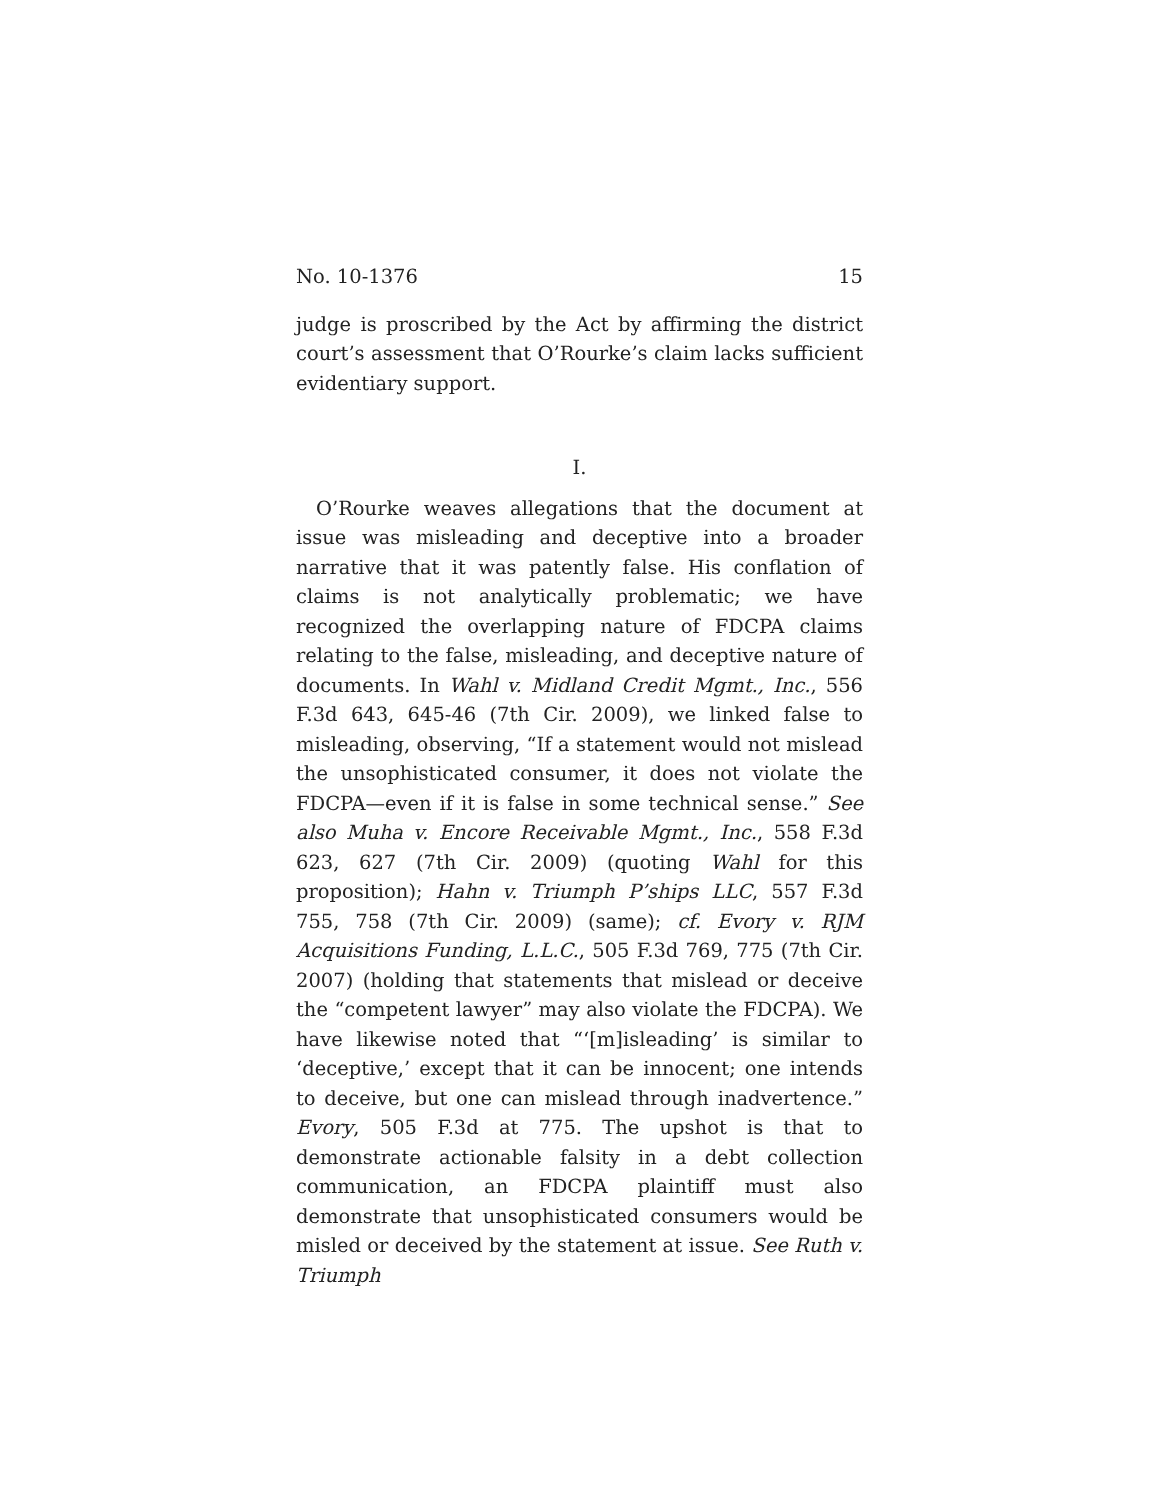No. 10-1376 15
judge is proscribed by the Act by affirming the district court’s assessment that O’Rourke’s claim lacks sufficient evidentiary support.
I.
O’Rourke weaves allegations that the document at issue was misleading and deceptive into a broader narrative that it was patently false. His conflation of claims is not analytically problematic; we have recognized the overlapping nature of FDCPA claims relating to the false, misleading, and deceptive nature of documents. In Wahl v. Midland Credit Mgmt., Inc., 556 F.3d 643, 645-46 (7th Cir. 2009), we linked false to misleading, observing, “If a statement would not mislead the unsophisticated consumer, it does not violate the FDCPA—even if it is false in some technical sense.” See also Muha v. Encore Receivable Mgmt., Inc., 558 F.3d 623, 627 (7th Cir. 2009) (quoting Wahl for this proposition); Hahn v. Triumph P’ships LLC, 557 F.3d 755, 758 (7th Cir. 2009) (same); cf. Evory v. RJM Acquisitions Funding, L.L.C., 505 F.3d 769, 775 (7th Cir. 2007) (holding that statements that mislead or deceive the “competent lawyer” may also violate the FDCPA). We have likewise noted that “‘[m]isleading’ is similar to ‘deceptive,’ except that it can be innocent; one intends to deceive, but one can mislead through inadvertence.” Evory, 505 F.3d at 775. The upshot is that to demonstrate actionable falsity in a debt collection communication, an FDCPA plaintiff must also demonstrate that unsophisticated consumers would be misled or deceived by the statement at issue. See Ruth v. Triumph